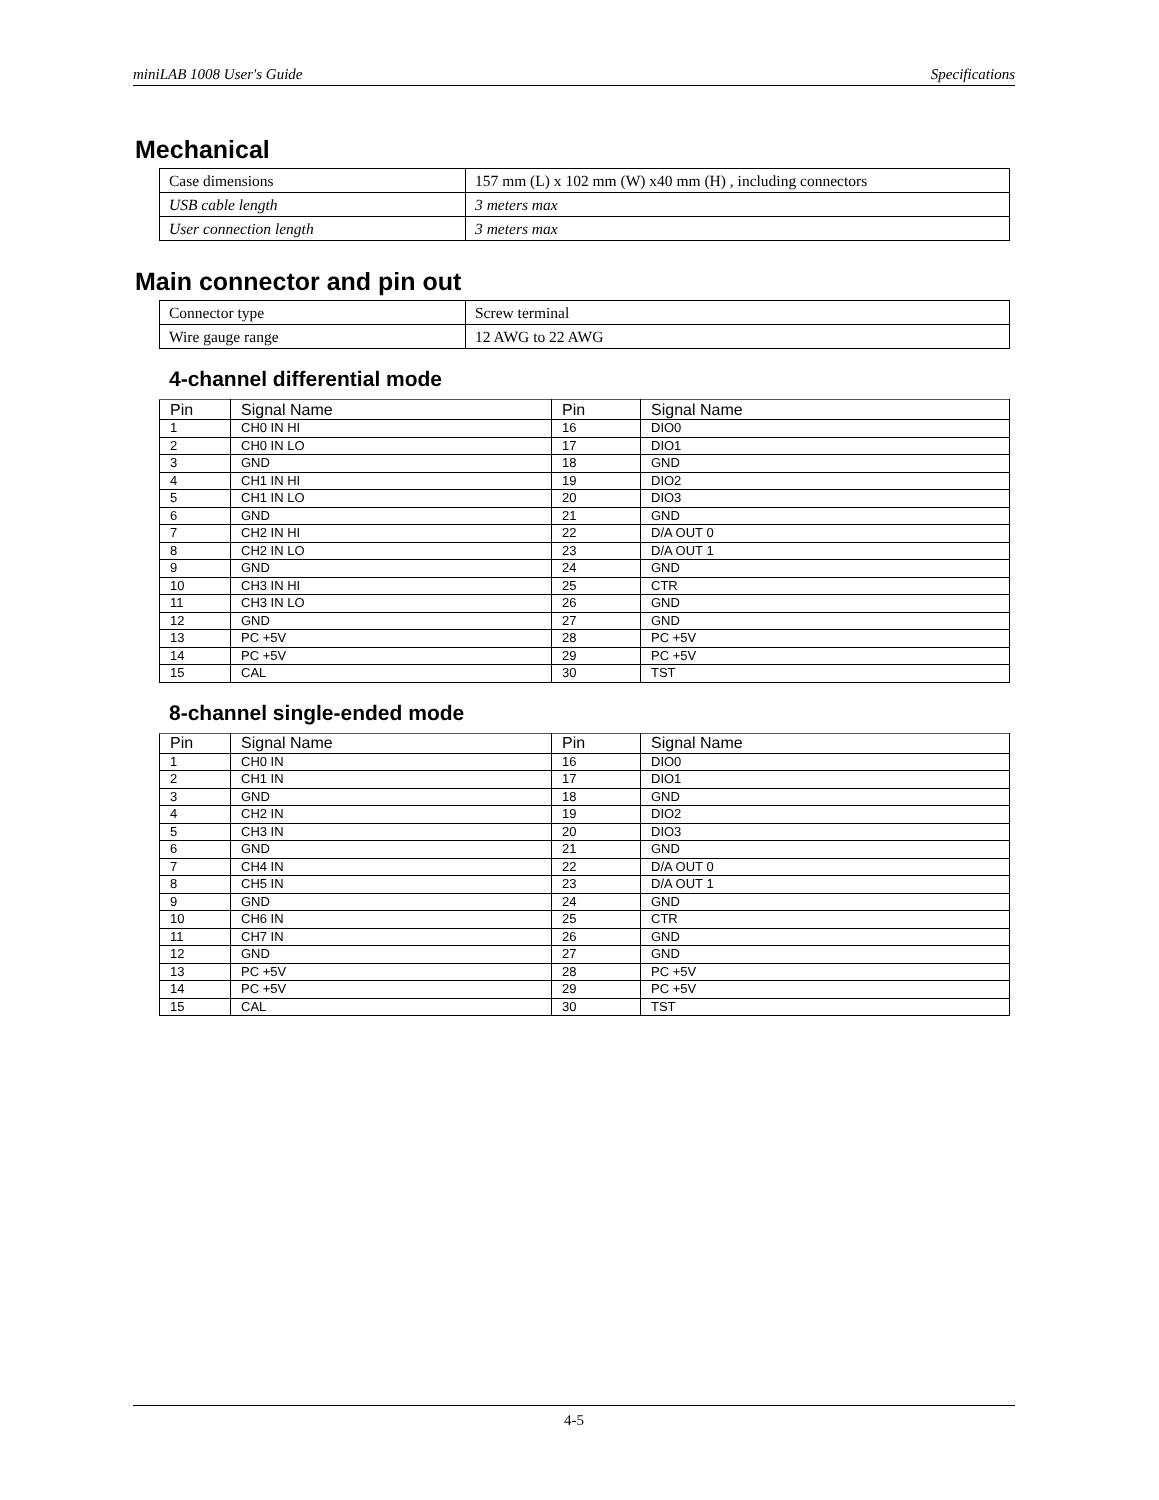miniLAB 1008 User's Guide Specifications
Mechanical
| Case dimensions | 157 mm (L) x 102 mm (W) x40 mm (H) , including connectors |
| USB cable length | 3 meters max |
| User connection length | 3 meters max |
Main connector and pin out
| Connector type | Screw terminal |
| Wire gauge range | 12 AWG to 22 AWG |
4-channel differential mode
| Pin | Signal Name | Pin | Signal Name |
| --- | --- | --- | --- |
| 1 | CH0 IN HI | 16 | DIO0 |
| 2 | CH0 IN LO | 17 | DIO1 |
| 3 | GND | 18 | GND |
| 4 | CH1 IN HI | 19 | DIO2 |
| 5 | CH1 IN LO | 20 | DIO3 |
| 6 | GND | 21 | GND |
| 7 | CH2 IN HI | 22 | D/A OUT 0 |
| 8 | CH2 IN LO | 23 | D/A OUT 1 |
| 9 | GND | 24 | GND |
| 10 | CH3 IN HI | 25 | CTR |
| 11 | CH3 IN LO | 26 | GND |
| 12 | GND | 27 | GND |
| 13 | PC +5V | 28 | PC +5V |
| 14 | PC +5V | 29 | PC +5V |
| 15 | CAL | 30 | TST |
8-channel single-ended mode
| Pin | Signal Name | Pin | Signal Name |
| --- | --- | --- | --- |
| 1 | CH0 IN | 16 | DIO0 |
| 2 | CH1 IN | 17 | DIO1 |
| 3 | GND | 18 | GND |
| 4 | CH2 IN | 19 | DIO2 |
| 5 | CH3 IN | 20 | DIO3 |
| 6 | GND | 21 | GND |
| 7 | CH4 IN | 22 | D/A OUT 0 |
| 8 | CH5 IN | 23 | D/A OUT 1 |
| 9 | GND | 24 | GND |
| 10 | CH6 IN | 25 | CTR |
| 11 | CH7 IN | 26 | GND |
| 12 | GND | 27 | GND |
| 13 | PC +5V | 28 | PC +5V |
| 14 | PC +5V | 29 | PC +5V |
| 15 | CAL | 30 | TST |
4-5